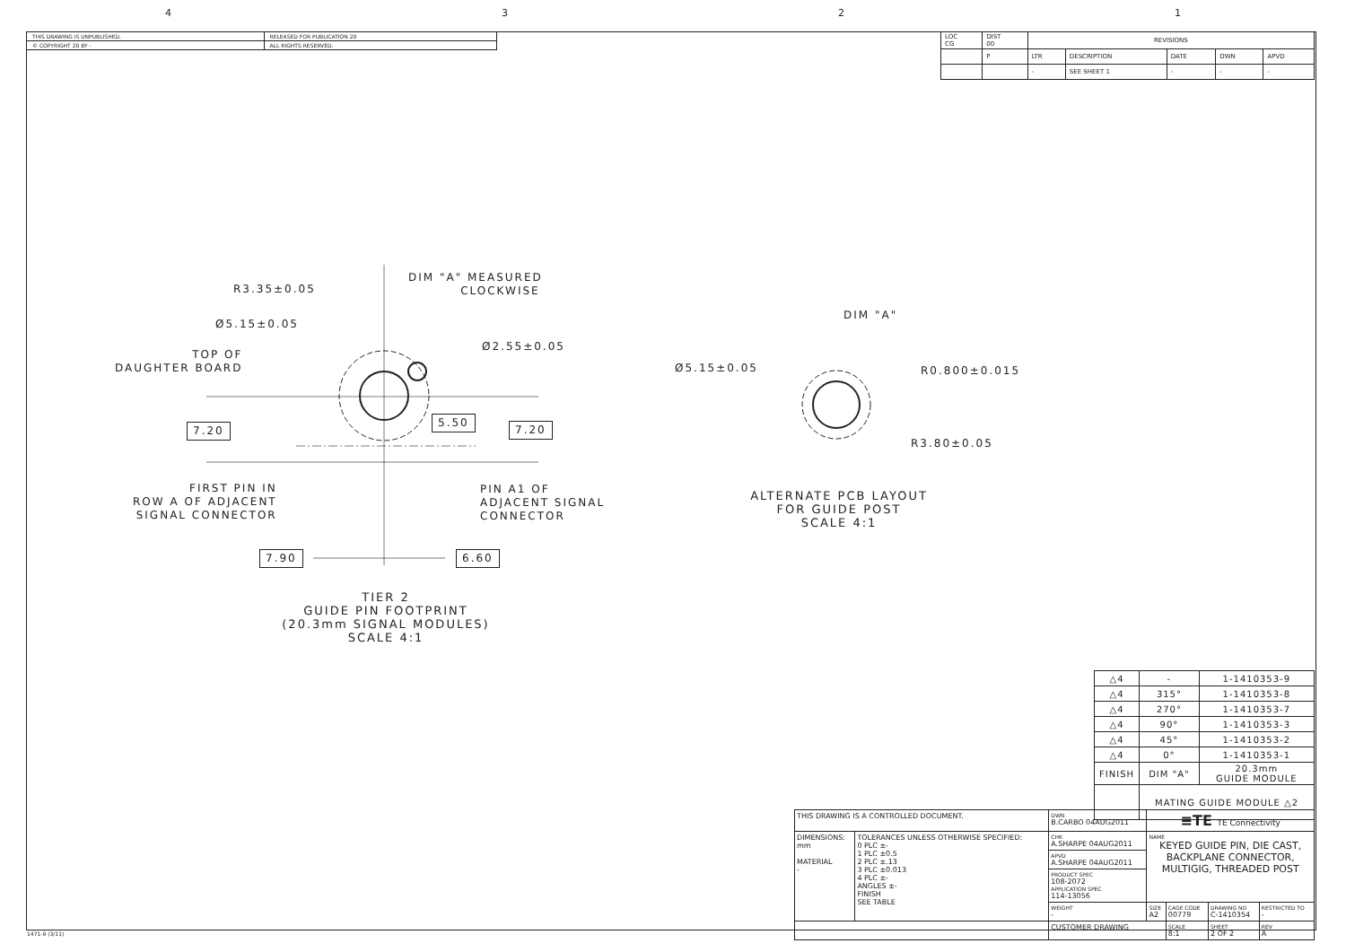4321
| THIS DRAWING IS UNPUBLISHED. | RELEASED FOR PUBLICATION 20 |
| © COPYRIGHT 20 BY - | ALL RIGHTS RESERVED. |
| LOC CG | DIST 00 | REVISIONS | | | | |
| | P | LTR | DESCRIPTION | DATE | DWN | APVD |
| | | - | SEE SHEET 1 | - | - | - |
R3.35±0.05
DIM "A" MEASURED
CLOCKWISE
Ø5.15±0.05
Ø2.55±0.05
TOP OF
DAUGHTER BOARD
7.20
5.50
7.20
FIRST PIN IN
ROW A OF ADJACENT
SIGNAL CONNECTOR
PIN A1 OF
ADJACENT SIGNAL
CONNECTOR
7.90 6.60
TIER 2
GUIDE PIN FOOTPRINT
(20.3mm SIGNAL MODULES)
SCALE 4:1
DIM "A"
Ø5.15±0.05 R0.800±0.015
R3.80±0.05
ALTERNATE PCB LAYOUT
FOR GUIDE POST
SCALE 4:1
| △4 | - | 1-1410353-9 |
| △4 | 315° | 1-1410353-8 |
| △4 | 270° | 1-1410353-7 |
| △4 | 90° | 1-1410353-3 |
| △4 | 45° | 1-1410353-2 |
| △4 | 0° | 1-1410353-1 |
| FINISH | DIM "A" | 20.3mm GUIDE MODULE |
| | MATING GUIDE MODULE △2 | |
| THIS DRAWING IS A CONTROLLED DOCUMENT. | | DWN B.CARBO 04AUG2011 | ≡TE TE Connectivity | | | |
| DIMENSIONS: mm MATERIAL - | TOLERANCES UNLESS OTHERWISE SPECIFIED: 0 PLC ±- 1 PLC ±0.5 2 PLC ±.13 3 PLC ±0.013 4 PLC ±- ANGLES ±- FINISH SEE TABLE | CHK A.SHARPE 04AUG2011 | NAME KEYED GUIDE PIN, DIE CAST, BACKPLANE CONNECTOR, MULTIGIG, THREADED POST | | | |
| | | APVD A.SHARPE 04AUG2011 | | | | |
| | | PRODUCT SPEC 108-2072 APPLICATION SPEC 114-13056 | | | | |
| | | WEIGHT - | SIZE A2 | CAGE CODE 00779 | DRAWING NO C-1410354 | RESTRICTED TO - |
| | | CUSTOMER DRAWING | | SCALE 8:1 | SHEET 2 OF 2 | REV A |
1471-9 (3/11)